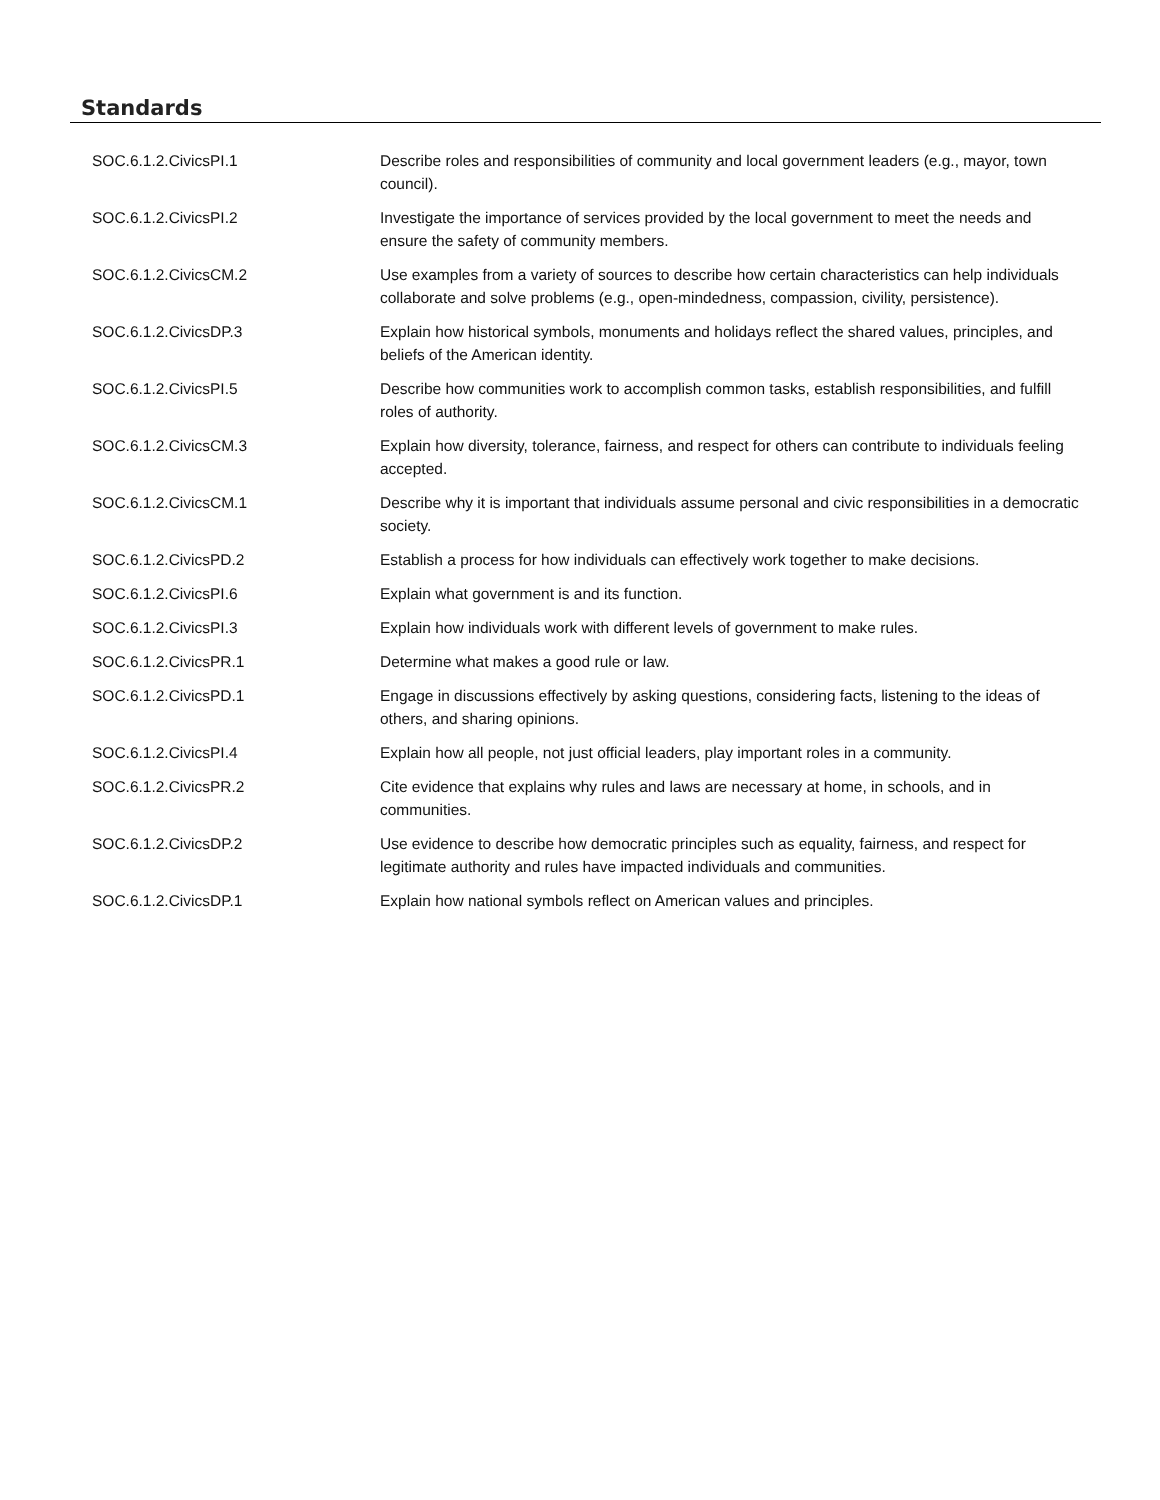Standards
| SOC.6.1.2.CivicsPI.1 | Describe roles and responsibilities of community and local government leaders (e.g., mayor, town council). |
| SOC.6.1.2.CivicsPI.2 | Investigate the importance of services provided by the local government to meet the needs and ensure the safety of community members. |
| SOC.6.1.2.CivicsCM.2 | Use examples from a variety of sources to describe how certain characteristics can help individuals collaborate and solve problems (e.g., open-mindedness, compassion, civility, persistence). |
| SOC.6.1.2.CivicsDP.3 | Explain how historical symbols, monuments and holidays reflect the shared values, principles, and beliefs of the American identity. |
| SOC.6.1.2.CivicsPI.5 | Describe how communities work to accomplish common tasks, establish responsibilities, and fulfill roles of authority. |
| SOC.6.1.2.CivicsCM.3 | Explain how diversity, tolerance, fairness, and respect for others can contribute to individuals feeling accepted. |
| SOC.6.1.2.CivicsCM.1 | Describe why it is important that individuals assume personal and civic responsibilities in a democratic society. |
| SOC.6.1.2.CivicsPD.2 | Establish a process for how individuals can effectively work together to make decisions. |
| SOC.6.1.2.CivicsPI.6 | Explain what government is and its function. |
| SOC.6.1.2.CivicsPI.3 | Explain how individuals work with different levels of government to make rules. |
| SOC.6.1.2.CivicsPR.1 | Determine what makes a good rule or law. |
| SOC.6.1.2.CivicsPD.1 | Engage in discussions effectively by asking questions, considering facts, listening to the ideas of others, and sharing opinions. |
| SOC.6.1.2.CivicsPI.4 | Explain how all people, not just official leaders, play important roles in a community. |
| SOC.6.1.2.CivicsPR.2 | Cite evidence that explains why rules and laws are necessary at home, in schools, and in communities. |
| SOC.6.1.2.CivicsDP.2 | Use evidence to describe how democratic principles such as equality, fairness, and respect for legitimate authority and rules have impacted individuals and communities. |
| SOC.6.1.2.CivicsDP.1 | Explain how national symbols reflect on American values and principles. |